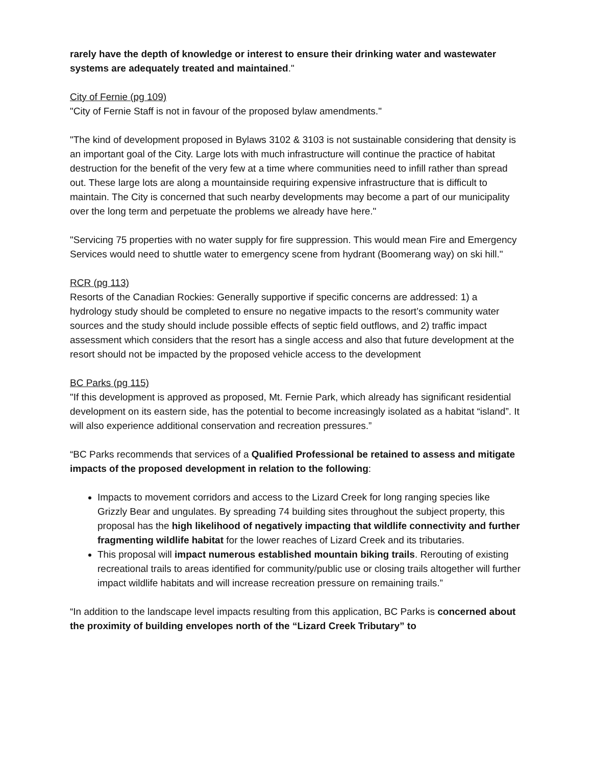rarely have the depth of knowledge or interest to ensure their drinking water and wastewater systems are adequately treated and maintained."
City of Fernie (pg 109)
"City of Fernie Staff is not in favour of the proposed bylaw amendments."
"The kind of development proposed in Bylaws 3102 & 3103 is not sustainable considering that density is an important goal of the City. Large lots with much infrastructure will continue the practice of habitat destruction for the benefit of the very few at a time where communities need to infill rather than spread out. These large lots are along a mountainside requiring expensive infrastructure that is difficult to maintain. The City is concerned that such nearby developments may become a part of our municipality over the long term and perpetuate the problems we already have here."
"Servicing 75 properties with no water supply for fire suppression. This would mean Fire and Emergency Services would need to shuttle water to emergency scene from hydrant (Boomerang way) on ski hill."
RCR (pg 113)
Resorts of the Canadian Rockies: Generally supportive if specific concerns are addressed: 1) a hydrology study should be completed to ensure no negative impacts to the resort’s community water sources and the study should include possible effects of septic field outflows, and 2) traffic impact assessment which considers that the resort has a single access and also that future development at the resort should not be impacted by the proposed vehicle access to the development
BC Parks (pg 115)
"If this development is approved as proposed, Mt. Fernie Park, which already has significant residential development on its eastern side, has the potential to become increasingly isolated as a habitat “island”. It will also experience additional conservation and recreation pressures.”
“BC Parks recommends that services of a Qualified Professional be retained to assess and mitigate impacts of the proposed development in relation to the following:
Impacts to movement corridors and access to the Lizard Creek for long ranging species like Grizzly Bear and ungulates. By spreading 74 building sites throughout the subject property, this proposal has the high likelihood of negatively impacting that wildlife connectivity and further fragmenting wildlife habitat for the lower reaches of Lizard Creek and its tributaries.
This proposal will impact numerous established mountain biking trails. Rerouting of existing recreational trails to areas identified for community/public use or closing trails altogether will further impact wildlife habitats and will increase recreation pressure on remaining trails.”
“In addition to the landscape level impacts resulting from this application, BC Parks is concerned about the proximity of building envelopes north of the “Lizard Creek Tributary” to